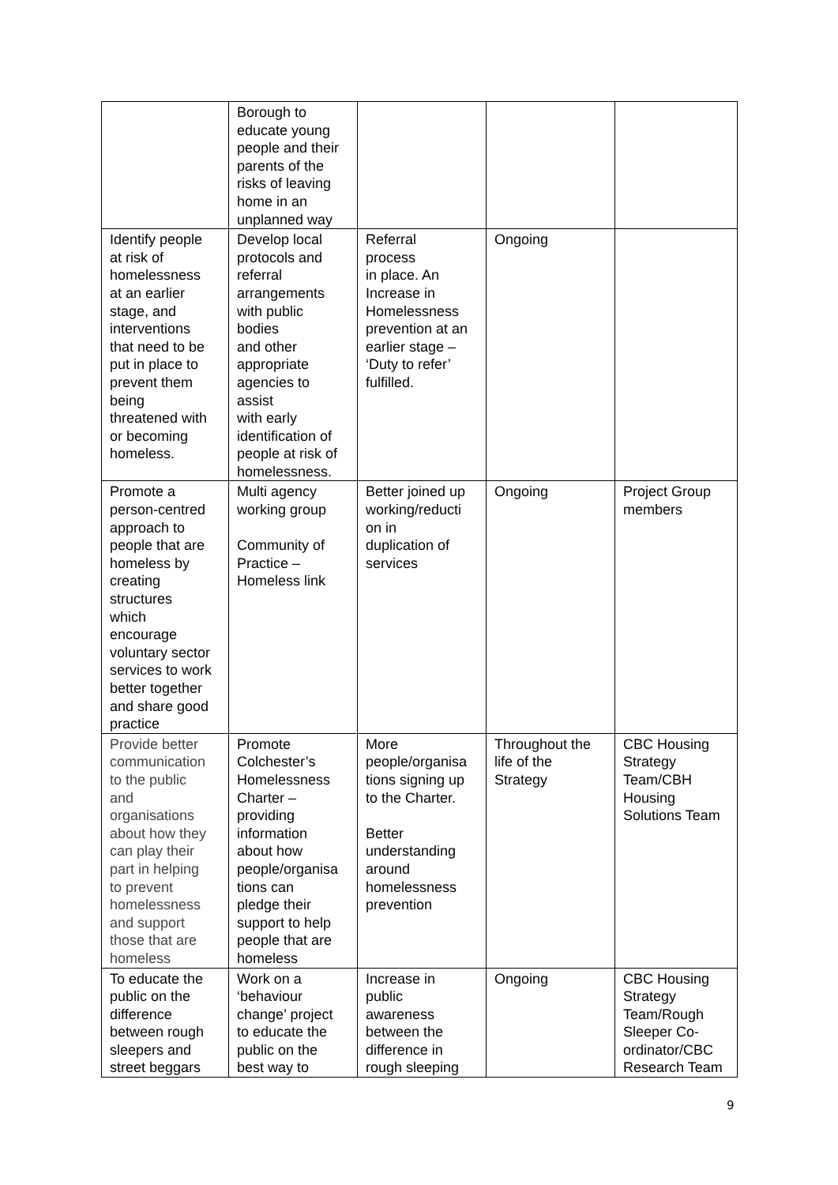| | Borough to educate young people and their parents of the risks of leaving home in an unplanned way | | | |
| Identify people at risk of homelessness at an earlier stage, and interventions that need to be put in place to prevent them being threatened with or becoming homeless. | Develop local protocols and referral arrangements with public bodies and other appropriate agencies to assist with early identification of people at risk of homelessness. | Referral process in place. An Increase in Homelessness prevention at an earlier stage – ‘Duty to refer’ fulfilled. | Ongoing | |
| Promote a person-centred approach to people that are homeless by creating structures which encourage voluntary sector services to work better together and share good practice | Multi agency working group Community of Practice – Homeless link | Better joined up working/reducti on in duplication of services | Ongoing | Project Group members |
| Provide better communication to the public and organisations about how they can play their part in helping to prevent homelessness and support those that are homeless | Promote Colchester’s Homelessness Charter – providing information about how people/organisa tions can pledge their support to help people that are homeless | More people/organisa tions signing up to the Charter. Better understanding around homelessness prevention | Throughout the life of the Strategy | CBC Housing Strategy Team/CBH Housing Solutions Team |
| To educate the public on the difference between rough sleepers and street beggars | Work on a ‘behaviour change’ project to educate the public on the best way to | Increase in public awareness between the difference in rough sleeping | Ongoing | CBC Housing Strategy Team/Rough Sleeper Co- ordinator/CBC Research Team |
9